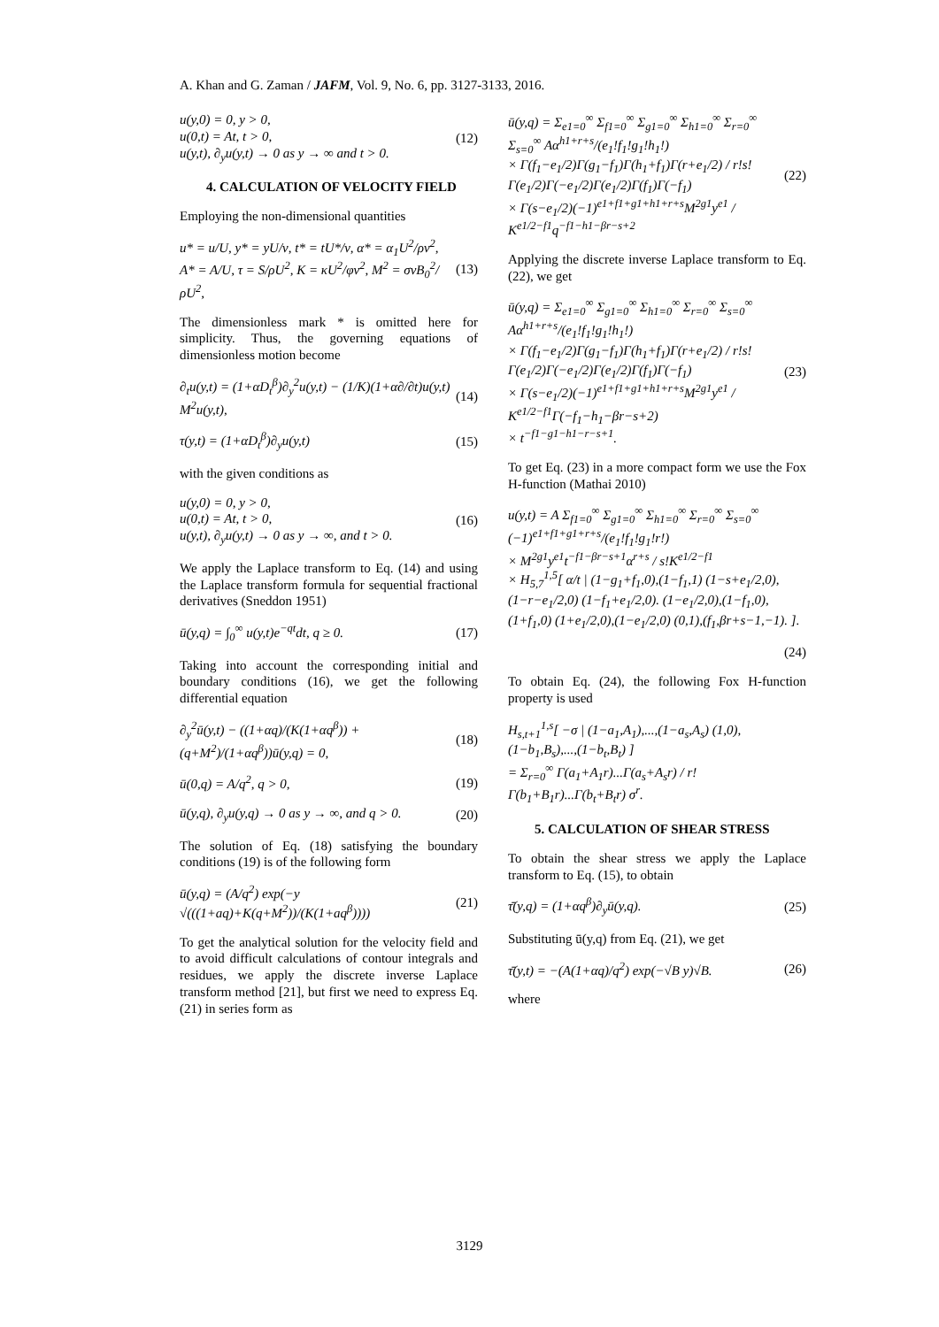A. Khan and G. Zaman / JAFM, Vol. 9, No. 6, pp. 3127-3133, 2016.
u(y,0) = 0, y > 0,
u(0,t) = At, t > 0,
u(y,t), ∂<sub>y</sub>u(y,t) → 0 as y → ∞ and t > 0.
(12)
4. CALCULATION OF VELOCITY FIELD
Employing the non-dimensional quantities
u* = u/U, y* = yU/ν, t* = tU*/ν, α* = α<sub>1</sub>U<sup>2</sup>/ρν<sup>2</sup>,
A* = A/U, τ = S/ρU<sup>2</sup>, K = κU<sup>2</sup>/φν<sup>2</sup>, M<sup>2</sup> = σνB<sub>0</sub><sup>2</sup>/ρU<sup>2</sup>,
(13)
The dimensionless mark * is omitted here for simplicity. Thus, the governing equations of dimensionless motion become
∂<sub>t</sub>u(y,t) = (1+αD<sub>t</sub><sup>β</sup>)∂<sub>y</sub><sup>2</sup>u(y,t) − (1/K)(1+α∂/∂t)u(y,t) M<sup>2</sup>u(y,t),
(14)
τ(y,t) = (1+αD<sub>t</sub><sup>β</sup>)∂<sub>y</sub>u(y,t) (15)
with the given conditions as
u(y,0) = 0, y > 0,
u(0,t) = At, t > 0,
u(y,t), ∂<sub>y</sub>u(y,t) → 0 as y → ∞, and t > 0.
(16)
We apply the Laplace transform to Eq. (14) and using the Laplace transform formula for sequential fractional derivatives (Sneddon 1951)
ū(y,q) = ∫<sub>0</sub><sup>∞</sup> u(y,t)e<sup>−qt</sup>dt, q ≥ 0.
(17)
Taking into account the corresponding initial and boundary conditions (16), we get the following differential equation
∂<sub>y</sub><sup>2</sup>ū(y,t) − ((1+αq)/(K(1+αq<sup>β</sup>)) + (q+M<sup>2</sup>)/(1+αq<sup>β</sup>))ū(y,q) = 0,
(18)
ū(0,q) = A/q<sup>2</sup>, q > 0, (19)
ū(y,q), ∂<sub>y</sub>u(y,q) → 0 as y → ∞, and q > 0.
(20)
The solution of Eq. (18) satisfying the boundary conditions (19) is of the following form
ū(y,q) = (A/q<sup>2</sup>) exp(−y √(((1+aq)+K(q+M<sup>2</sup>))/(K(1+aq<sup>β</sup>))))
(21)
To get the analytical solution for the velocity field and to avoid difficult calculations of contour integrals and residues, we apply the discrete inverse Laplace transform method [21], but first we need to express Eq. (21) in series form as
ū(y,q) = Σ<sub>e1=0</sub><sup>∞</sup> Σ<sub>f1=0</sub><sup>∞</sup> Σ<sub>g1=0</sub><sup>∞</sup> Σ<sub>h1=0</sub><sup>∞</sup> Σ<sub>r=0</sub><sup>∞</sup> Σ<sub>s=0</sub><sup>∞</sup> Aα<sup>h1+r+s</sup>/(e<sub>1</sub>!f<sub>1</sub>!g<sub>1</sub>!h<sub>1</sub>!)
× Γ(f<sub>1</sub>−e<sub>1</sub>/2)Γ(g<sub>1</sub>−f<sub>1</sub>)Γ(h<sub>1</sub>+f<sub>1</sub>)Γ(r+e<sub>1</sub>/2) / r!s!Γ(e<sub>1</sub>/2)Γ(−e<sub>1</sub>/2)Γ(e<sub>1</sub>/2)Γ(f<sub>1</sub>)Γ(−f<sub>1</sub>)
× Γ(s−e<sub>1</sub>/2)(−1)<sup>e1+f1+g1+h1+r+s</sup>M<sup>2g1</sup>y<sup>e1</sup> / K<sup>e1/2−f1</sup>q<sup>−f1−h1−βr−s+2</sup>
(22)
Applying the discrete inverse Laplace transform to Eq. (22), we get
ū(y,q) = Σ<sub>e1=0</sub><sup>∞</sup> Σ<sub>g1=0</sub><sup>∞</sup> Σ<sub>h1=0</sub><sup>∞</sup> Σ<sub>r=0</sub><sup>∞</sup> Σ<sub>s=0</sub><sup>∞</sup> Aα<sup>h1+r+s</sup>/(e<sub>1</sub>!f<sub>1</sub>!g<sub>1</sub>!h<sub>1</sub>!)
× Γ(f<sub>1</sub>−e<sub>1</sub>/2)Γ(g<sub>1</sub>−f<sub>1</sub>)Γ(h<sub>1</sub>+f<sub>1</sub>)Γ(r+e<sub>1</sub>/2) / r!s!Γ(e<sub>1</sub>/2)Γ(−e<sub>1</sub>/2)Γ(e<sub>1</sub>/2)Γ(f<sub>1</sub>)Γ(−f<sub>1</sub>)
× Γ(s−e<sub>1</sub>/2)(−1)<sup>e1+f1+g1+h1+r+s</sup>M<sup>2g1</sup>y<sup>e1</sup> / K<sup>e1/2−f1</sup>Γ(−f<sub>1</sub>−h<sub>1</sub>−βr−s+2)
× t<sup>−f1−g1−h1−r−s+1</sup>.
(23)
To get Eq. (23) in a more compact form we use the Fox H-function (Mathai 2010)
u(y,t) = A Σ<sub>f1=0</sub><sup>∞</sup> Σ<sub>g1=0</sub><sup>∞</sup> Σ<sub>h1=0</sub><sup>∞</sup> Σ<sub>r=0</sub><sup>∞</sup> Σ<sub>s=0</sub><sup>∞</sup> (−1)<sup>e1+f1+g1+r+s</sup>/(e<sub>1</sub>!f<sub>1</sub>!g<sub>1</sub>!r!)
× M<sup>2g1</sup>y<sup>e1</sup>t<sup>−f1−βr−s+1</sup>α<sup>r+s</sup> / s!K<sup>e1/2−f1</sup>
× H<sub>5,7</sub><sup>1,5</sup>[ α/t | (1−g<sub>1</sub>+f<sub>1</sub>,0),(1−f<sub>1</sub>,1) (1−s+e<sub>1</sub>/2,0),(1−r−e<sub>1</sub>/2,0) (1−f<sub>1</sub>+e<sub>1</sub>/2,0). (1−e<sub>1</sub>/2,0),(1−f<sub>1</sub>,0),(1+f<sub>1</sub>,0) (1+e<sub>1</sub>/2,0),(1−e<sub>1</sub>/2,0) (0,1),(f<sub>1</sub>,βr+s−1,−1). ].
(24)
To obtain Eq. (24), the following Fox H-function property is used
H<sub>s,t+1</sub><sup>1,s</sup>[ −σ | (1−a<sub>1</sub>,A<sub>1</sub>),...,(1−a<sub>s</sub>,A<sub>s</sub>) (1,0),(1−b<sub>1</sub>,B<sub>s</sub>),...,(1−b<sub>t</sub>,B<sub>t</sub>) ]
= Σ<sub>r=0</sub><sup>∞</sup> Γ(a<sub>1</sub>+A<sub>1</sub>r)...Γ(a<sub>s</sub>+A<sub>s</sub>r) / r!Γ(b<sub>1</sub>+B<sub>1</sub>r)...Γ(b<sub>t</sub>+B<sub>t</sub>r) σ<sup>r</sup>.
5. CALCULATION OF SHEAR STRESS
To obtain the shear stress we apply the Laplace transform to Eq. (15), to obtain
τ̄(y,q) = (1+αq<sup>β</sup>)∂<sub>y</sub>ū(y,q). (25)
Substituting ū(y,q) from Eq. (21), we get
τ̄(y,t) = −(A(1+αq)/q<sup>2</sup>) exp(−√B y)√B.
(26)
where
3129